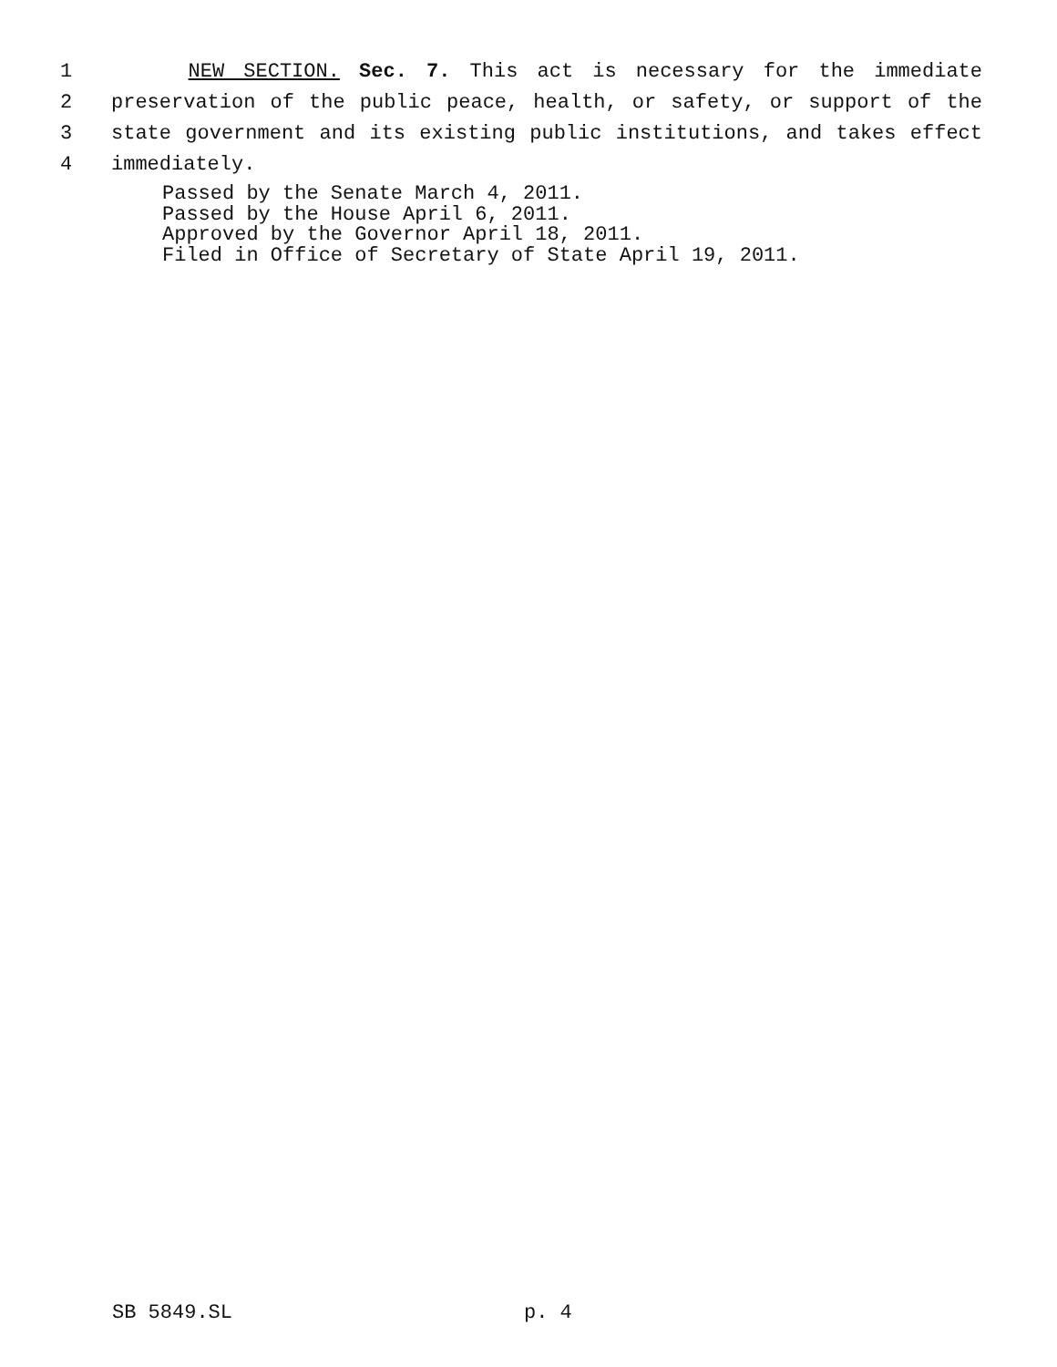1 NEW SECTION. Sec. 7. This act is necessary for the immediate
2 preservation of the public peace, health, or safety, or support of the
3 state government and its existing public institutions, and takes effect
4 immediately.
Passed by the Senate March 4, 2011.
Passed by the House April 6, 2011.
Approved by the Governor April 18, 2011.
Filed in Office of Secretary of State April 19, 2011.
SB 5849.SL p. 4